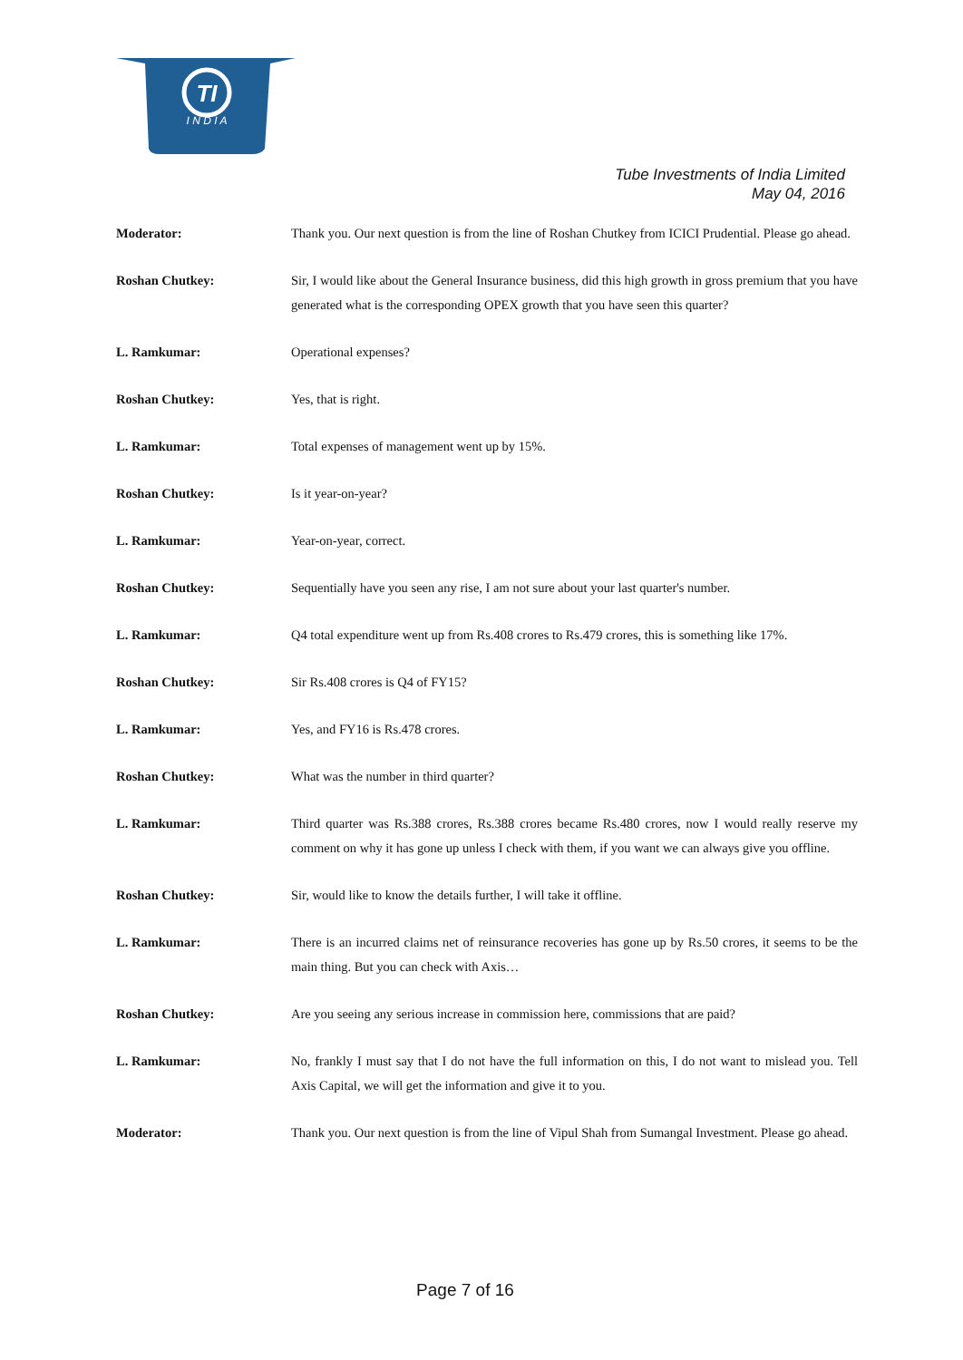TI
I N D I A
Tube Investments of India Limited
May 04, 2016
Moderator: Thank you. Our next question is from the line of Roshan Chutkey from ICICI Prudential. Please go ahead.
Roshan Chutkey: Sir, I would like about the General Insurance business, did this high growth in gross premium that you have generated what is the corresponding OPEX growth that you have seen this quarter?
L. Ramkumar: Operational expenses?
Roshan Chutkey: Yes, that is right.
L. Ramkumar: Total expenses of management went up by 15%.
Roshan Chutkey: Is it year-on-year?
L. Ramkumar: Year-on-year, correct.
Roshan Chutkey: Sequentially have you seen any rise, I am not sure about your last quarter's number.
L. Ramkumar: Q4 total expenditure went up from Rs.408 crores to Rs.479 crores, this is something like 17%.
Roshan Chutkey: Sir Rs.408 crores is Q4 of FY15?
L. Ramkumar: Yes, and FY16 is Rs.478 crores.
Roshan Chutkey: What was the number in third quarter?
L. Ramkumar: Third quarter was Rs.388 crores, Rs.388 crores became Rs.480 crores, now I would really reserve my comment on why it has gone up unless I check with them, if you want we can always give you offline.
Roshan Chutkey: Sir, would like to know the details further, I will take it offline.
L. Ramkumar: There is an incurred claims net of reinsurance recoveries has gone up by Rs.50 crores, it seems to be the main thing. But you can check with Axis…
Roshan Chutkey: Are you seeing any serious increase in commission here, commissions that are paid?
L. Ramkumar: No, frankly I must say that I do not have the full information on this, I do not want to mislead you. Tell Axis Capital, we will get the information and give it to you.
Moderator: Thank you. Our next question is from the line of Vipul Shah from Sumangal Investment. Please go ahead.
Page 7 of 16